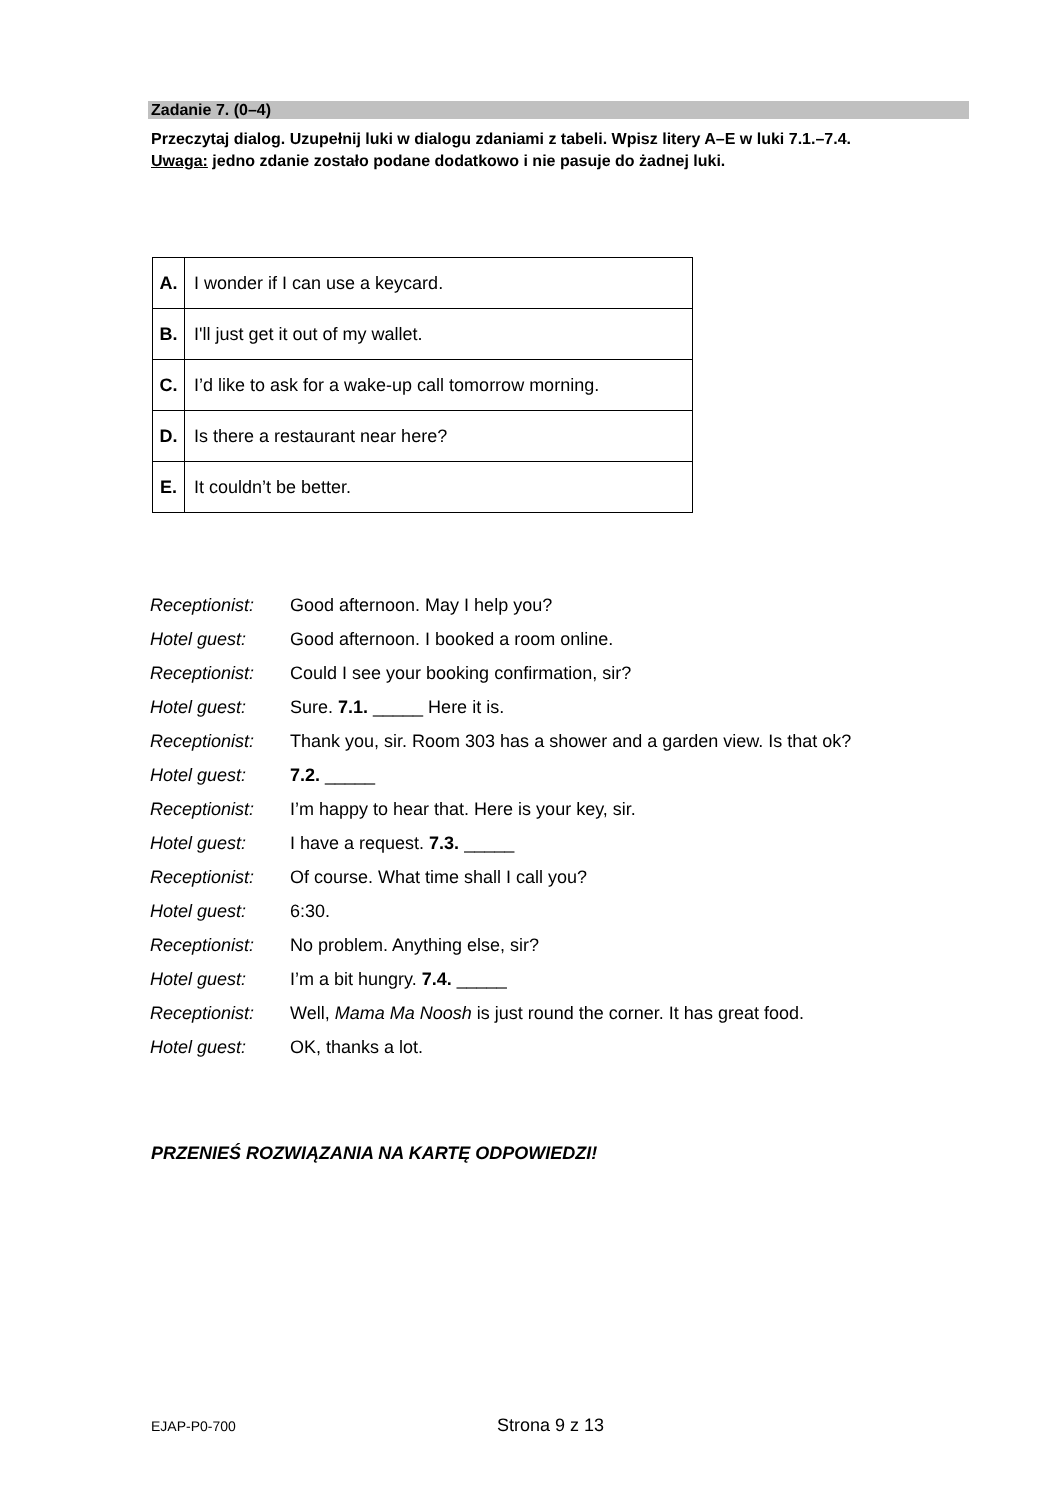Zadanie 7. (0–4)
Przeczytaj dialog. Uzupełnij luki w dialogu zdaniami z tabeli. Wpisz litery A–E w luki 7.1.–7.4.
Uwaga: jedno zdanie zostało podane dodatkowo i nie pasuje do żadnej luki.
| A. | I wonder if I can use a keycard. |
| B. | I'll just get it out of my wallet. |
| C. | I’d like to ask for a wake-up call tomorrow morning. |
| D. | Is there a restaurant near here? |
| E. | It couldn’t be better. |
| Receptionist: | Good afternoon. May I help you? |
| Hotel guest: | Good afternoon. I booked a room online. |
| Receptionist: | Could I see your booking confirmation, sir? |
| Hotel guest: | Sure. 7.1. _____ Here it is. |
| Receptionist: | Thank you, sir. Room 303 has a shower and a garden view. Is that ok? |
| Hotel guest: | 7.2. _____ |
| Receptionist: | I’m happy to hear that. Here is your key, sir. |
| Hotel guest: | I have a request. 7.3. _____ |
| Receptionist: | Of course. What time shall I call you? |
| Hotel guest: | 6:30. |
| Receptionist: | No problem. Anything else, sir? |
| Hotel guest: | I’m a bit hungry. 7.4. _____ |
| Receptionist: | Well, Mama Ma Noosh is just round the corner. It has great food. |
| Hotel guest: | OK, thanks a lot. |
PRZENIEŚ ROZWIĄZANIA NA KARTĘ ODPOWIEDZI!
EJAP-P0-700 Strona 9 z 13